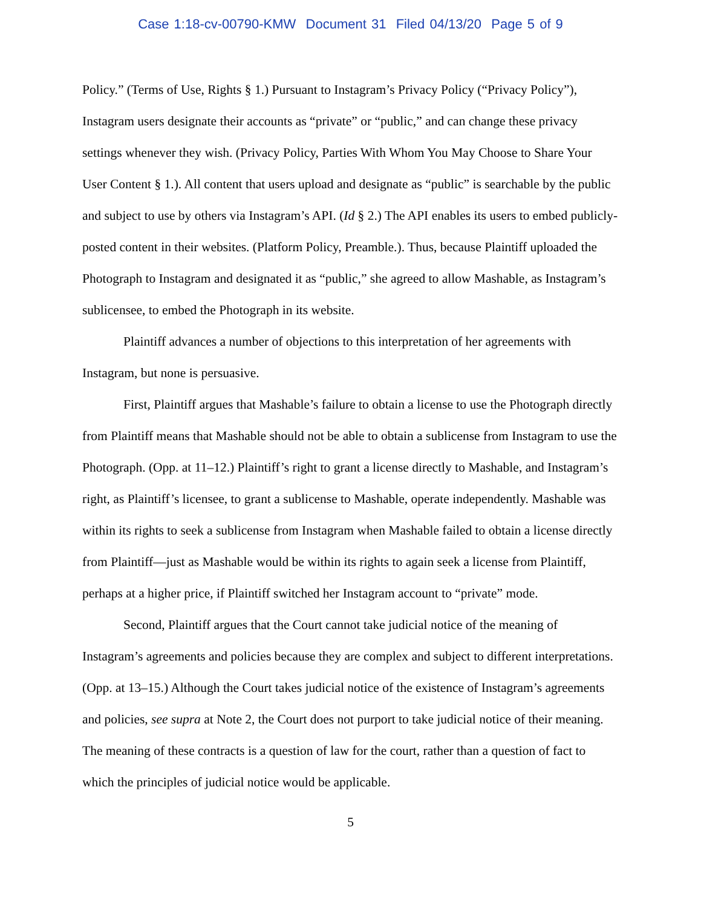Case 1:18-cv-00790-KMW Document 31 Filed 04/13/20 Page 5 of 9
Policy.” (Terms of Use, Rights § 1.) Pursuant to Instagram’s Privacy Policy (“Privacy Policy”), Instagram users designate their accounts as “private” or “public,” and can change these privacy settings whenever they wish. (Privacy Policy, Parties With Whom You May Choose to Share Your User Content § 1.). All content that users upload and designate as “public” is searchable by the public and subject to use by others via Instagram’s API. (Id § 2.) The API enables its users to embed publicly-posted content in their websites. (Platform Policy, Preamble.). Thus, because Plaintiff uploaded the Photograph to Instagram and designated it as “public,” she agreed to allow Mashable, as Instagram’s sublicensee, to embed the Photograph in its website.
Plaintiff advances a number of objections to this interpretation of her agreements with Instagram, but none is persuasive.
First, Plaintiff argues that Mashable’s failure to obtain a license to use the Photograph directly from Plaintiff means that Mashable should not be able to obtain a sublicense from Instagram to use the Photograph. (Opp. at 11–12.) Plaintiff’s right to grant a license directly to Mashable, and Instagram’s right, as Plaintiff’s licensee, to grant a sublicense to Mashable, operate independently. Mashable was within its rights to seek a sublicense from Instagram when Mashable failed to obtain a license directly from Plaintiff—just as Mashable would be within its rights to again seek a license from Plaintiff, perhaps at a higher price, if Plaintiff switched her Instagram account to “private” mode.
Second, Plaintiff argues that the Court cannot take judicial notice of the meaning of Instagram’s agreements and policies because they are complex and subject to different interpretations. (Opp. at 13–15.) Although the Court takes judicial notice of the existence of Instagram’s agreements and policies, see supra at Note 2, the Court does not purport to take judicial notice of their meaning. The meaning of these contracts is a question of law for the court, rather than a question of fact to which the principles of judicial notice would be applicable.
5